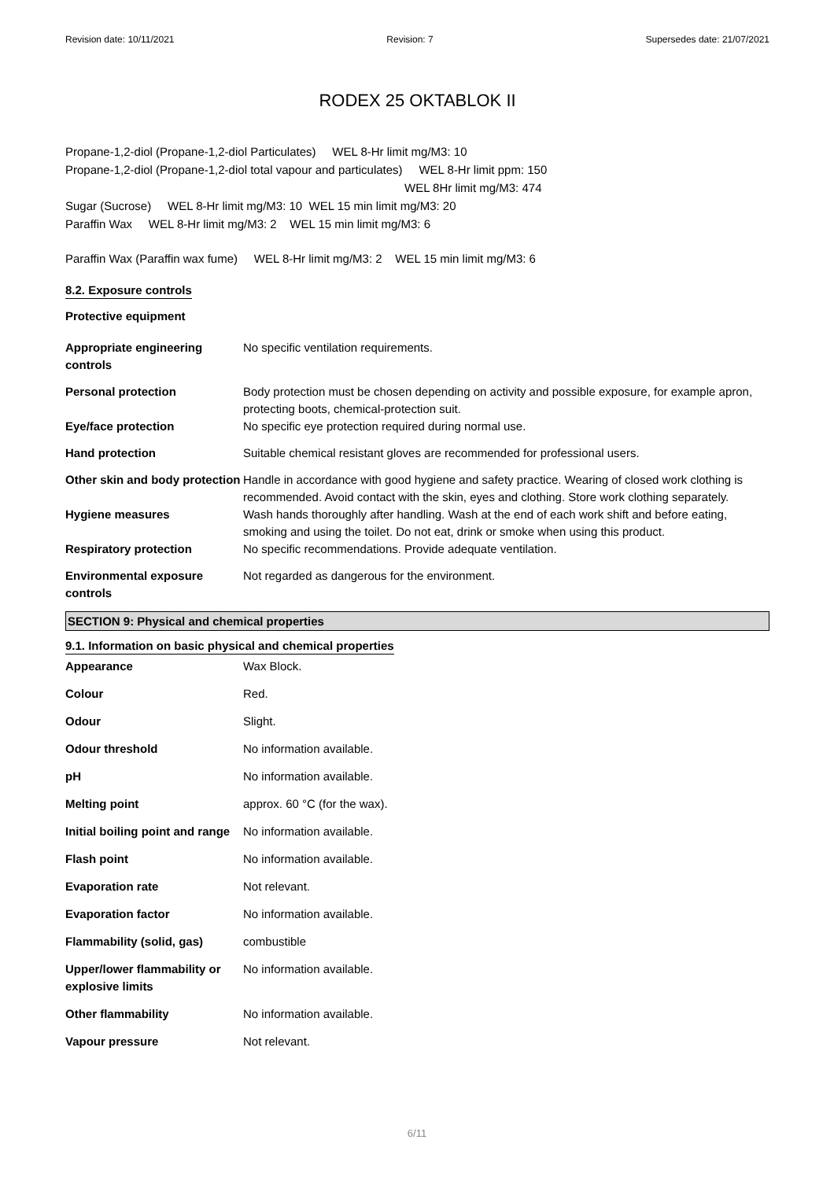Revision date: 10/11/2021 Revision: 7 Supersedes date: 21/07/2021
RODEX 25 OKTABLOK II
Propane-1,2-diol (Propane-1,2-diol Particulates) WEL 8-Hr limit mg/M3: 10
Propane-1,2-diol (Propane-1,2-diol total vapour and particulates) WEL 8-Hr limit ppm: 150
WEL 8Hr limit mg/M3: 474
Sugar (Sucrose) WEL 8-Hr limit mg/M3: 10 WEL 15 min limit mg/M3: 20
Paraffin Wax WEL 8-Hr limit mg/M3: 2 WEL 15 min limit mg/M3: 6
Paraffin Wax (Paraffin wax fume) WEL 8-Hr limit mg/M3: 2 WEL 15 min limit mg/M3: 6
8.2. Exposure controls
Protective equipment
| Appropriate engineering controls | No specific ventilation requirements. |
| Personal protection | Body protection must be chosen depending on activity and possible exposure, for example apron, protecting boots, chemical-protection suit. |
| Eye/face protection | No specific eye protection required during normal use. |
| Hand protection | Suitable chemical resistant gloves are recommended for professional users. |
| Other skin and body protection | Handle in accordance with good hygiene and safety practice. Wearing of closed work clothing is recommended. Avoid contact with the skin, eyes and clothing. Store work clothing separately. |
| Hygiene measures | Wash hands thoroughly after handling. Wash at the end of each work shift and before eating, smoking and using the toilet. Do not eat, drink or smoke when using this product. |
| Respiratory protection | No specific recommendations. Provide adequate ventilation. |
| Environmental exposure controls | Not regarded as dangerous for the environment. |
SECTION 9: Physical and chemical properties
9.1. Information on basic physical and chemical properties
| Appearance | Wax Block. |
| Colour | Red. |
| Odour | Slight. |
| Odour threshold | No information available. |
| pH | No information available. |
| Melting point | approx. 60 °C (for the wax). |
| Initial boiling point and range | No information available. |
| Flash point | No information available. |
| Evaporation rate | Not relevant. |
| Evaporation factor | No information available. |
| Flammability (solid, gas) | combustible |
| Upper/lower flammability or explosive limits | No information available. |
| Other flammability | No information available. |
| Vapour pressure | Not relevant. |
6/11